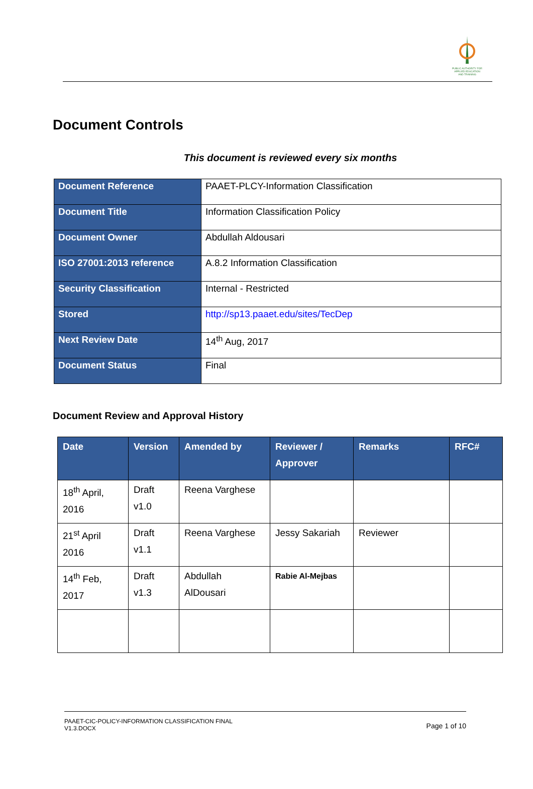PUBLIC AUTHORITY FOR APPLIED EDUCATION AND TRAINING
Document Controls
This document is reviewed every six months
| Document Reference | PAAET-PLCY-Information Classification |
| Document Title | Information Classification Policy |
| Document Owner | Abdullah Aldousari |
| ISO 27001:2013 reference | A.8.2 Information Classification |
| Security Classification | Internal - Restricted |
| Stored | http://sp13.paaet.edu/sites/TecDep |
| Next Review Date | 14<sup>th</sup> Aug, 2017 |
| Document Status | Final |
Document Review and Approval History
| Date | Version | Amended by | Reviewer / Approver | Remarks | RFC# |
| --- | --- | --- | --- | --- | --- |
| 18<sup>th</sup> April, 2016 | Draft v1.0 | Reena Varghese | | | |
| 21<sup>st</sup> April 2016 | Draft v1.1 | Reena Varghese | Jessy Sakariah | Reviewer | |
| 14<sup>th</sup> Feb, 2017 | Draft v1.3 | Abdullah AlDousari | Rabie Al-Mejbas | | |
PAAET-CIC-POLICY-INFORMATION CLASSIFICATION FINAL
V1.3.DOCX
Page 1 of 10